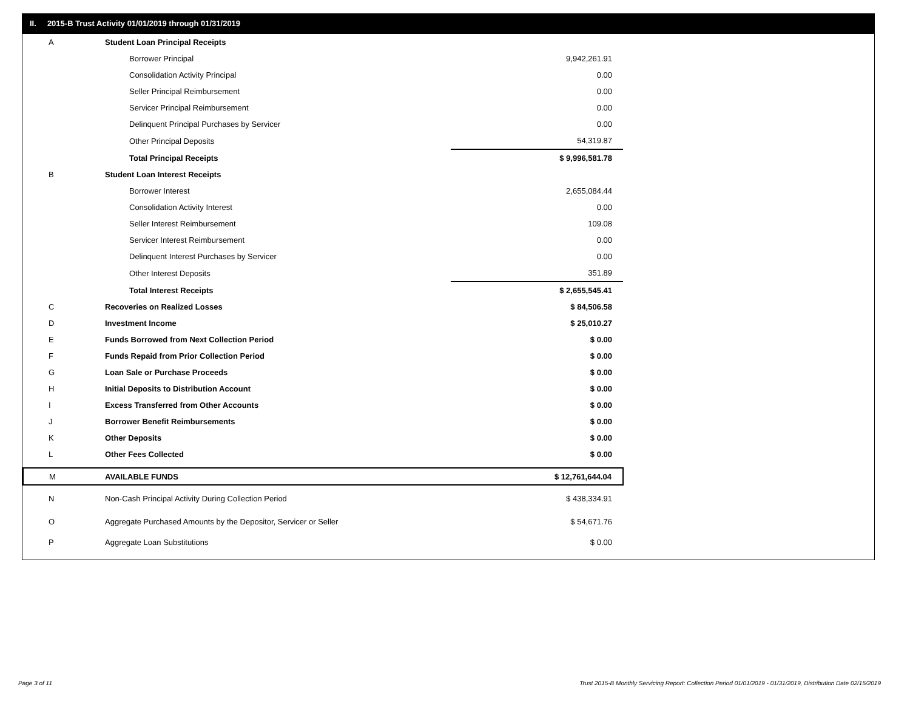II. 2015-B Trust Activity 01/01/2019 through 01/31/2019
| A | Student Loan Principal Receipts | | |
| | Borrower Principal | | 9,942,261.91 |
| | Consolidation Activity Principal | | 0.00 |
| | Seller Principal Reimbursement | | 0.00 |
| | Servicer Principal Reimbursement | | 0.00 |
| | Delinquent Principal Purchases by Servicer | | 0.00 |
| | Other Principal Deposits | | 54,319.87 |
| | Total Principal Receipts | | $ 9,996,581.78 |
| B | Student Loan Interest Receipts | | |
| | Borrower Interest | | 2,655,084.44 |
| | Consolidation Activity Interest | | 0.00 |
| | Seller Interest Reimbursement | | 109.08 |
| | Servicer Interest Reimbursement | | 0.00 |
| | Delinquent Interest Purchases by Servicer | | 0.00 |
| | Other Interest Deposits | | 351.89 |
| | Total Interest Receipts | | $ 2,655,545.41 |
| C | Recoveries on Realized Losses | | $ 84,506.58 |
| D | Investment Income | | $ 25,010.27 |
| E | Funds Borrowed from Next Collection Period | | $ 0.00 |
| F | Funds Repaid from Prior Collection Period | | $ 0.00 |
| G | Loan Sale or Purchase Proceeds | | $ 0.00 |
| H | Initial Deposits to Distribution Account | | $ 0.00 |
| I | Excess Transferred from Other Accounts | | $ 0.00 |
| J | Borrower Benefit Reimbursements | | $ 0.00 |
| K | Other Deposits | | $ 0.00 |
| L | Other Fees Collected | | $ 0.00 |
| M | AVAILABLE FUNDS | | $ 12,761,644.04 |
| N | Non-Cash Principal Activity During Collection Period | | $ 438,334.91 |
| O | Aggregate Purchased Amounts by the Depositor, Servicer or Seller | | $ 54,671.76 |
| P | Aggregate Loan Substitutions | | $ 0.00 |
Page 3 of 11
Trust 2015-B Monthly Servicing Report: Collection Period 01/01/2019 - 01/31/2019, Distribution Date 02/15/2019